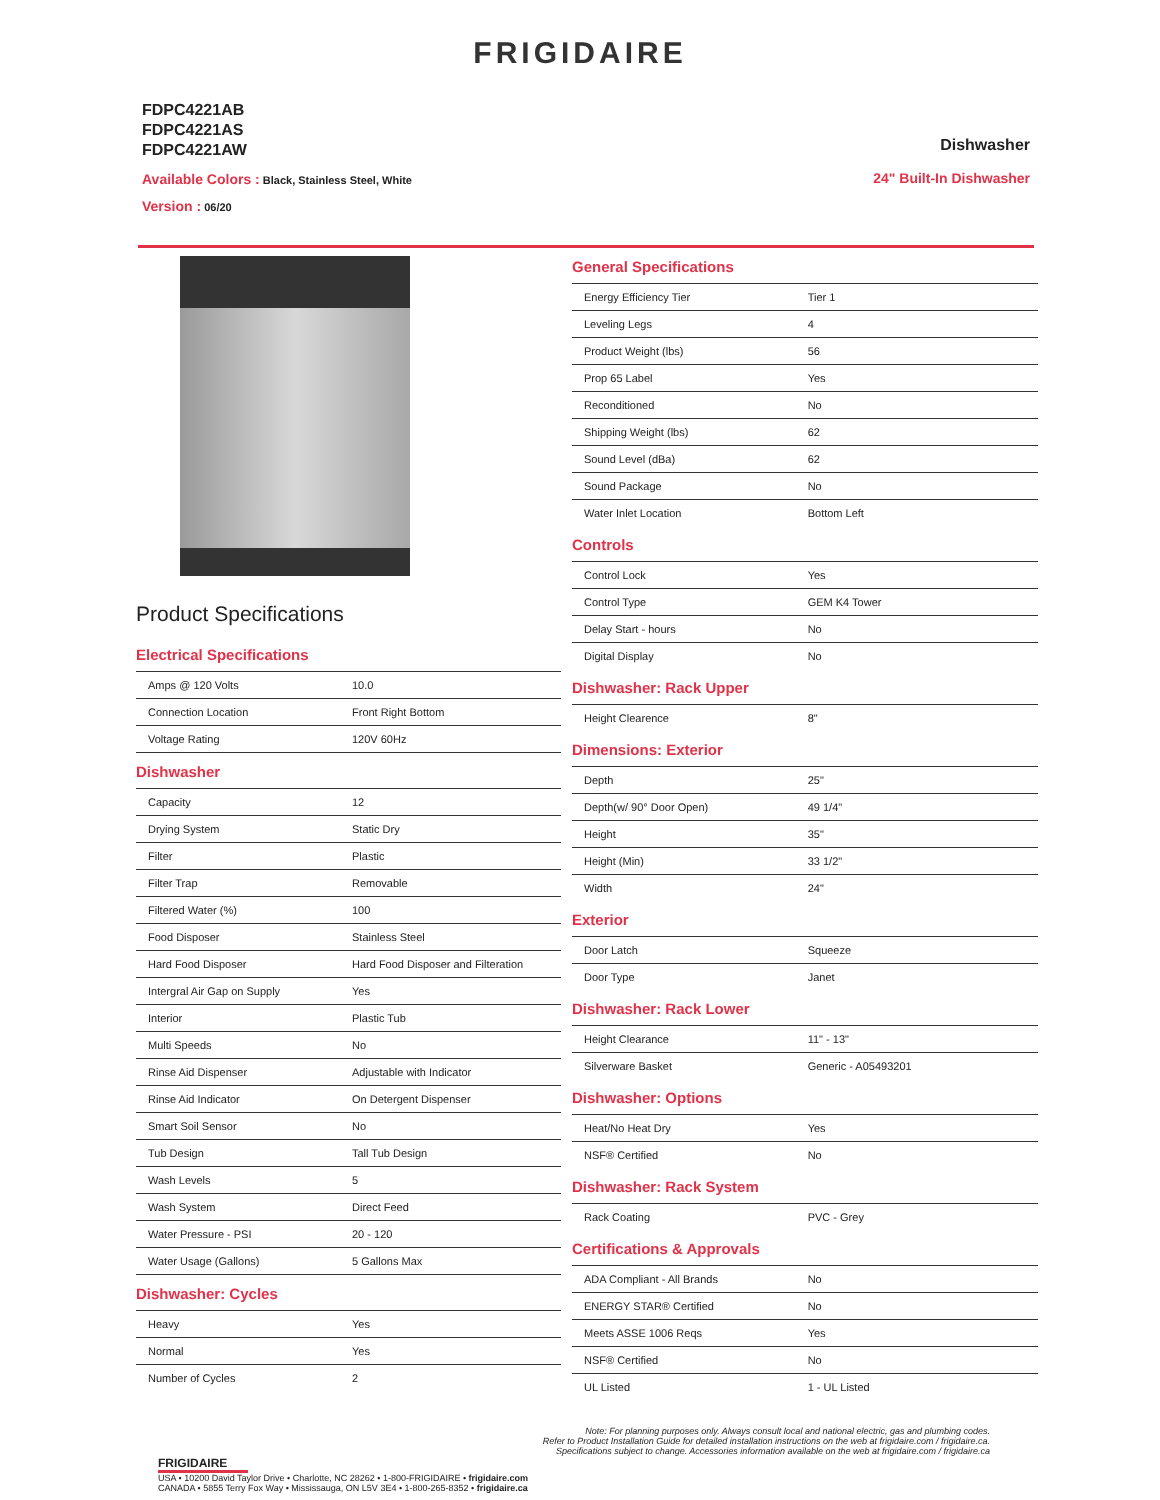FRIGIDAIRE
FDPC4221AB
FDPC4221AS
FDPC4221AW
Available Colors : Black, Stainless Steel, White
Version : 06/20
Dishwasher
24" Built-In Dishwasher
Product Specifications
Electrical Specifications
| Amps @ 120 Volts | 10.0 |
| Connection Location | Front Right Bottom |
| Voltage Rating | 120V 60Hz |
Dishwasher
| Capacity | 12 |
| Drying System | Static Dry |
| Filter | Plastic |
| Filter Trap | Removable |
| Filtered Water (%) | 100 |
| Food Disposer | Stainless Steel |
| Hard Food Disposer | Hard Food Disposer and Filteration |
| Intergral Air Gap on Supply | Yes |
| Interior | Plastic Tub |
| Multi Speeds | No |
| Rinse Aid Dispenser | Adjustable with Indicator |
| Rinse Aid Indicator | On Detergent Dispenser |
| Smart Soil Sensor | No |
| Tub Design | Tall Tub Design |
| Wash Levels | 5 |
| Wash System | Direct Feed |
| Water Pressure - PSI | 20 - 120 |
| Water Usage (Gallons) | 5 Gallons Max |
Dishwasher: Cycles
| Heavy | Yes |
| Normal | Yes |
| Number of Cycles | 2 |
General Specifications
| Energy Efficiency Tier | Tier 1 |
| Leveling Legs | 4 |
| Product Weight (lbs) | 56 |
| Prop 65 Label | Yes |
| Reconditioned | No |
| Shipping Weight (lbs) | 62 |
| Sound Level (dBa) | 62 |
| Sound Package | No |
| Water Inlet Location | Bottom Left |
Controls
| Control Lock | Yes |
| Control Type | GEM K4 Tower |
| Delay Start - hours | No |
| Digital Display | No |
Dishwasher: Rack Upper
| Height Clearence | 8" |
Dimensions: Exterior
| Depth | 25" |
| Depth(w/ 90° Door Open) | 49 1/4" |
| Height | 35" |
| Height (Min) | 33 1/2" |
| Width | 24" |
Exterior
| Door Latch | Squeeze |
| Door Type | Janet |
Dishwasher: Rack Lower
| Height Clearance | 11" - 13" |
| Silverware Basket | Generic - A05493201 |
Dishwasher: Options
| Heat/No Heat Dry | Yes |
| NSF® Certified | No |
Dishwasher: Rack System
| Rack Coating | PVC - Grey |
Certifications & Approvals
| ADA Compliant - All Brands | No |
| ENERGY STAR® Certified | No |
| Meets ASSE 1006 Reqs | Yes |
| NSF® Certified | No |
| UL Listed | 1 - UL Listed |
Note: For planning purposes only. Always consult local and national electric, gas and plumbing codes.
Refer to Product Installation Guide for detailed installation instructions on the web at frigidaire.com / frigidaire.ca.
Specifications subject to change. Accessories information available on the web at frigidaire.com / frigidaire.ca
FRIGIDAIRE
USA • 10200 David Taylor Drive • Charlotte, NC 28262 • 1-800-FRIGIDAIRE • frigidaire.com
CANADA • 5855 Terry Fox Way • Mississauga, ON L5V 3E4 • 1-800-265-8352 • frigidaire.ca